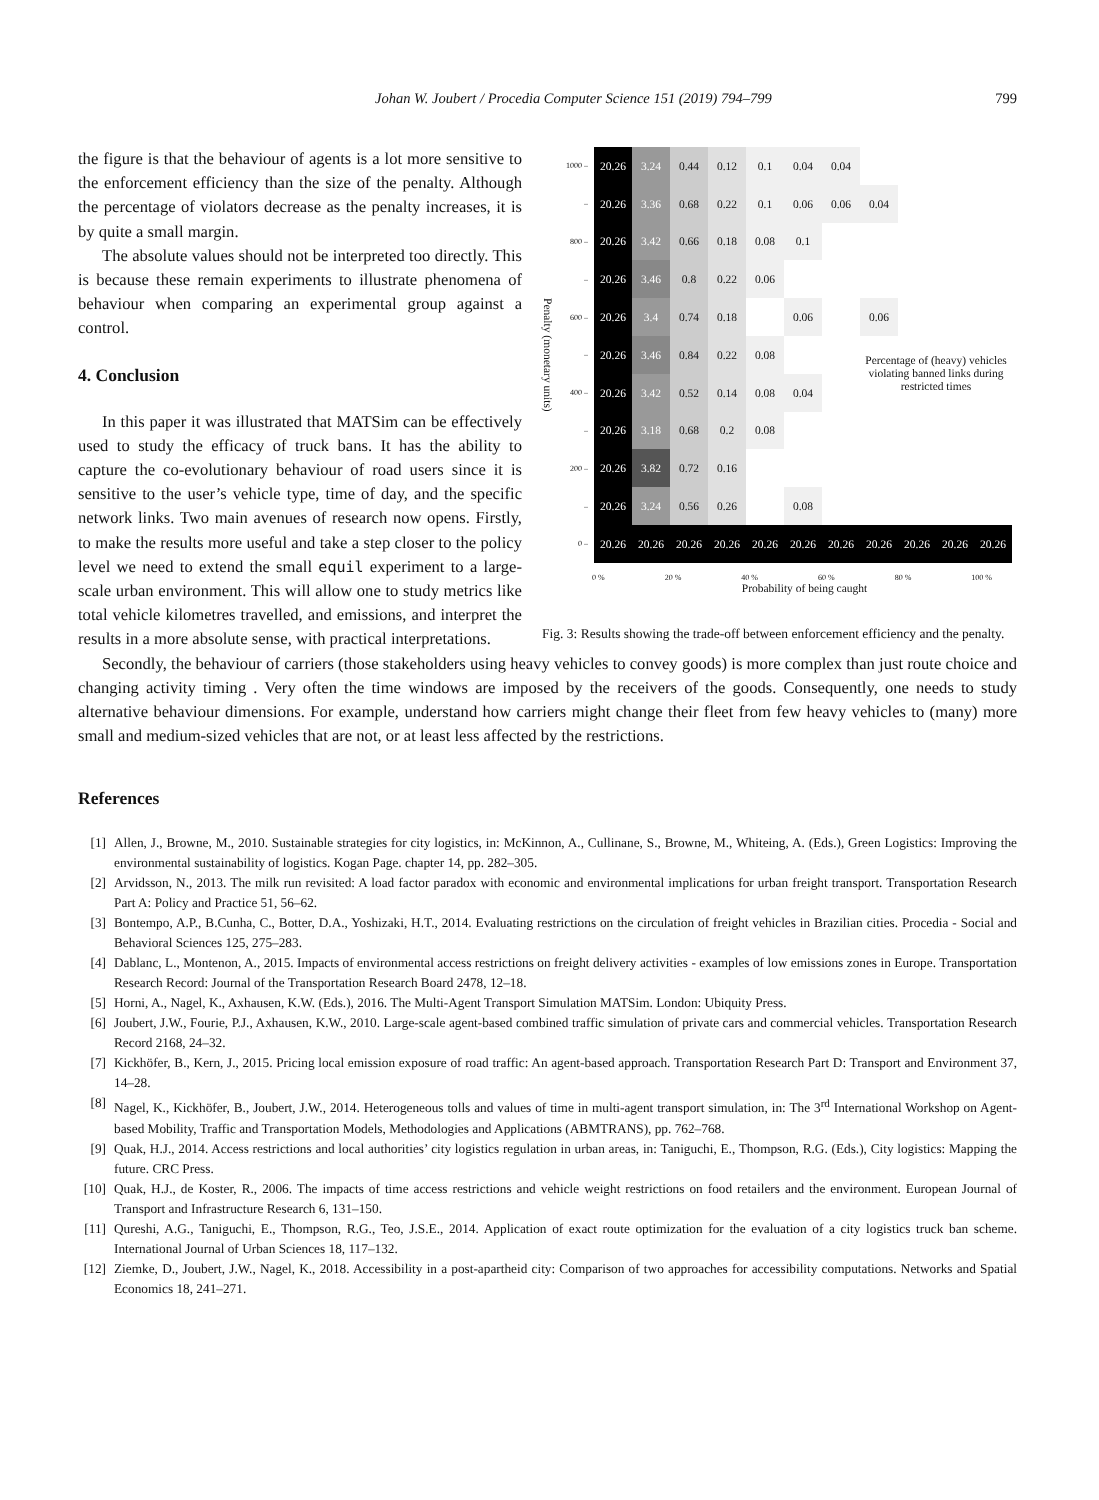Johan W. Joubert / Procedia Computer Science 151 (2019) 794–799 799
Penalty (monetary units)
| 1000 – | 20.26 | 3.24 | 0.44 | 0.12 | 0.1 | 0.04 | 0.04 | | | | |
| – | 20.26 | 3.36 | 0.68 | 0.22 | 0.1 | 0.06 | 0.06 | 0.04 | | | |
| 800 – | 20.26 | 3.42 | 0.66 | 0.18 | 0.08 | 0.1 | | | | | |
| – | 20.26 | 3.46 | 0.8 | 0.22 | 0.06 | | | | | | |
| 600 – | 20.26 | 3.4 | 0.74 | 0.18 | | 0.06 | | 0.06 | | | |
| – | 20.26 | 3.46 | 0.84 | 0.22 | 0.08 | | | Percentage of (heavy) vehicles violating banned links during restricted times | | | |
| 400 – | 20.26 | 3.42 | 0.52 | 0.14 | 0.08 | 0.04 | | | | | |
| – | 20.26 | 3.18 | 0.68 | 0.2 | 0.08 | | | | | | |
| 200 – | 20.26 | 3.82 | 0.72 | 0.16 | | | | | | | |
| – | 20.26 | 3.24 | 0.56 | 0.26 | | 0.08 | | | | | |
| 0 – | 20.26 | 20.26 | 20.26 | 20.26 | 20.26 | 20.26 | 20.26 | 20.26 | 20.26 | 20.26 | 20.26 |
0 % 20 % 40 % 60 % 80 % 100 %
Probability of being caught
Fig. 3: Results showing the trade-off between enforcement efficiency and the penalty.
the figure is that the behaviour of agents is a lot more sensitive to the enforcement efficiency than the size of the penalty. Although the percentage of violators decrease as the penalty increases, it is by quite a small margin.
The absolute values should not be interpreted too directly. This is because these remain experiments to illustrate phenomena of behaviour when comparing an experimental group against a control.
4. Conclusion
In this paper it was illustrated that MATSim can be effectively used to study the efficacy of truck bans. It has the ability to capture the co-evolutionary behaviour of road users since it is sensitive to the user’s vehicle type, time of day, and the specific network links. Two main avenues of research now opens. Firstly, to make the results more useful and take a step closer to the policy level we need to extend the small equil experiment to a large-scale urban environment. This will allow one to study metrics like total vehicle kilometres travelled, and emissions, and interpret the results in a more absolute sense, with practical interpretations.
Secondly, the behaviour of carriers (those stakeholders using heavy vehicles to convey goods) is more complex than just route choice and changing activity timing . Very often the time windows are imposed by the receivers of the goods. Consequently, one needs to study alternative behaviour dimensions. For example, understand how carriers might change their fleet from few heavy vehicles to (many) more small and medium-sized vehicles that are not, or at least less affected by the restrictions.
References
[1] Allen, J., Browne, M., 2010. Sustainable strategies for city logistics, in: McKinnon, A., Cullinane, S., Browne, M., Whiteing, A. (Eds.), Green Logistics: Improving the environmental sustainability of logistics. Kogan Page. chapter 14, pp. 282–305.
[2] Arvidsson, N., 2013. The milk run revisited: A load factor paradox with economic and environmental implications for urban freight transport. Transportation Research Part A: Policy and Practice 51, 56–62.
[3] Bontempo, A.P., B.Cunha, C., Botter, D.A., Yoshizaki, H.T., 2014. Evaluating restrictions on the circulation of freight vehicles in Brazilian cities. Procedia - Social and Behavioral Sciences 125, 275–283.
[4] Dablanc, L., Montenon, A., 2015. Impacts of environmental access restrictions on freight delivery activities - examples of low emissions zones in Europe. Transportation Research Record: Journal of the Transportation Research Board 2478, 12–18.
[5] Horni, A., Nagel, K., Axhausen, K.W. (Eds.), 2016. The Multi-Agent Transport Simulation MATSim. London: Ubiquity Press.
[6] Joubert, J.W., Fourie, P.J., Axhausen, K.W., 2010. Large-scale agent-based combined traffic simulation of private cars and commercial vehicles. Transportation Research Record 2168, 24–32.
[7] Kickhöfer, B., Kern, J., 2015. Pricing local emission exposure of road traffic: An agent-based approach. Transportation Research Part D: Transport and Environment 37, 14–28.
[8] Nagel, K., Kickhöfer, B., Joubert, J.W., 2014. Heterogeneous tolls and values of time in multi-agent transport simulation, in: The 3<sup>rd</sup> International Workshop on Agent-based Mobility, Traffic and Transportation Models, Methodologies and Applications (ABMTRANS), pp. 762–768.
[9] Quak, H.J., 2014. Access restrictions and local authorities’ city logistics regulation in urban areas, in: Taniguchi, E., Thompson, R.G. (Eds.), City logistics: Mapping the future. CRC Press.
[10] Quak, H.J., de Koster, R., 2006. The impacts of time access restrictions and vehicle weight restrictions on food retailers and the environment. European Journal of Transport and Infrastructure Research 6, 131–150.
[11] Qureshi, A.G., Taniguchi, E., Thompson, R.G., Teo, J.S.E., 2014. Application of exact route optimization for the evaluation of a city logistics truck ban scheme. International Journal of Urban Sciences 18, 117–132.
[12] Ziemke, D., Joubert, J.W., Nagel, K., 2018. Accessibility in a post-apartheid city: Comparison of two approaches for accessibility computations. Networks and Spatial Economics 18, 241–271.